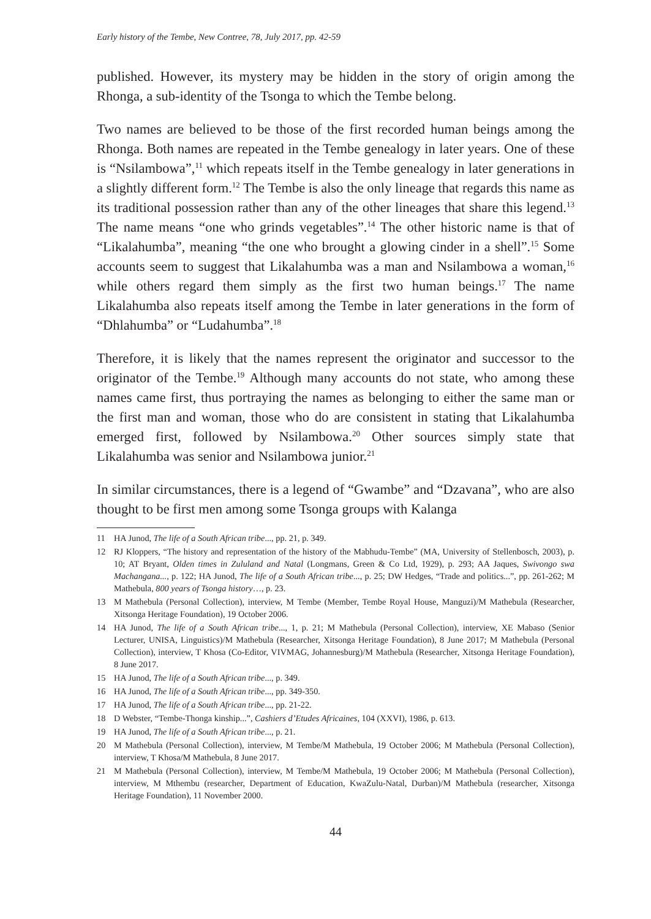Early history of the Tembe, New Contree, 78, July 2017, pp. 42-59
published. However, its mystery may be hidden in the story of origin among the Rhonga, a sub-identity of the Tsonga to which the Tembe belong.
Two names are believed to be those of the first recorded human beings among the Rhonga. Both names are repeated in the Tembe genealogy in later years. One of these is “Nsilambowa”,<sup>11</sup> which repeats itself in the Tembe genealogy in later generations in a slightly different form.<sup>12</sup> The Tembe is also the only lineage that regards this name as its traditional possession rather than any of the other lineages that share this legend.<sup>13</sup> The name means “one who grinds vegetables”.<sup>14</sup> The other historic name is that of “Likalahumba”, meaning “the one who brought a glowing cinder in a shell”.<sup>15</sup> Some accounts seem to suggest that Likalahumba was a man and Nsilambowa a woman,<sup>16</sup> while others regard them simply as the first two human beings.<sup>17</sup> The name Likalahumba also repeats itself among the Tembe in later generations in the form of “Dhlahumba” or “Ludahumba”.<sup>18</sup>
Therefore, it is likely that the names represent the originator and successor to the originator of the Tembe.<sup>19</sup> Although many accounts do not state, who among these names came first, thus portraying the names as belonging to either the same man or the first man and woman, those who do are consistent in stating that Likalahumba emerged first, followed by Nsilambowa.<sup>20</sup> Other sources simply state that Likalahumba was senior and Nsilambowa junior.<sup>21</sup>
In similar circumstances, there is a legend of “Gwambe” and “Dzavana”, who are also thought to be first men among some Tsonga groups with Kalanga
11 HA Junod, The life of a South African tribe..., pp. 21, p. 349.
12 RJ Kloppers, “The history and representation of the history of the Mabhudu-Tembe” (MA, University of Stellenbosch, 2003), p. 10; AT Bryant, Olden times in Zululand and Natal (Longmans, Green & Co Ltd, 1929), p. 293; AA Jaques, Swivongo swa Machangana..., p. 122; HA Junod, The life of a South African tribe..., p. 25; DW Hedges, “Trade and politics...”, pp. 261-262; M Mathebula, 800 years of Tsonga history…, p. 23.
13 M Mathebula (Personal Collection), interview, M Tembe (Member, Tembe Royal House, Manguzi)/M Mathebula (Researcher, Xitsonga Heritage Foundation), 19 October 2006.
14 HA Junod, The life of a South African tribe..., 1, p. 21; M Mathebula (Personal Collection), interview, XE Mabaso (Senior Lecturer, UNISA, Linguistics)/M Mathebula (Researcher, Xitsonga Heritage Foundation), 8 June 2017; M Mathebula (Personal Collection), interview, T Khosa (Co-Editor, VIVMAG, Johannesburg)/M Mathebula (Researcher, Xitsonga Heritage Foundation), 8 June 2017.
15 HA Junod, The life of a South African tribe..., p. 349.
16 HA Junod, The life of a South African tribe..., pp. 349-350.
17 HA Junod, The life of a South African tribe..., pp. 21-22.
18 D Webster, “Tembe-Thonga kinship...”, Cashiers d’Etudes Africaines, 104 (XXVI), 1986, p. 613.
19 HA Junod, The life of a South African tribe..., p. 21.
20 M Mathebula (Personal Collection), interview, M Tembe/M Mathebula, 19 October 2006; M Mathebula (Personal Collection), interview, T Khosa/M Mathebula, 8 June 2017.
21 M Mathebula (Personal Collection), interview, M Tembe/M Mathebula, 19 October 2006; M Mathebula (Personal Collection), interview, M Mthembu (researcher, Department of Education, KwaZulu-Natal, Durban)/M Mathebula (researcher, Xitsonga Heritage Foundation), 11 November 2000.
44